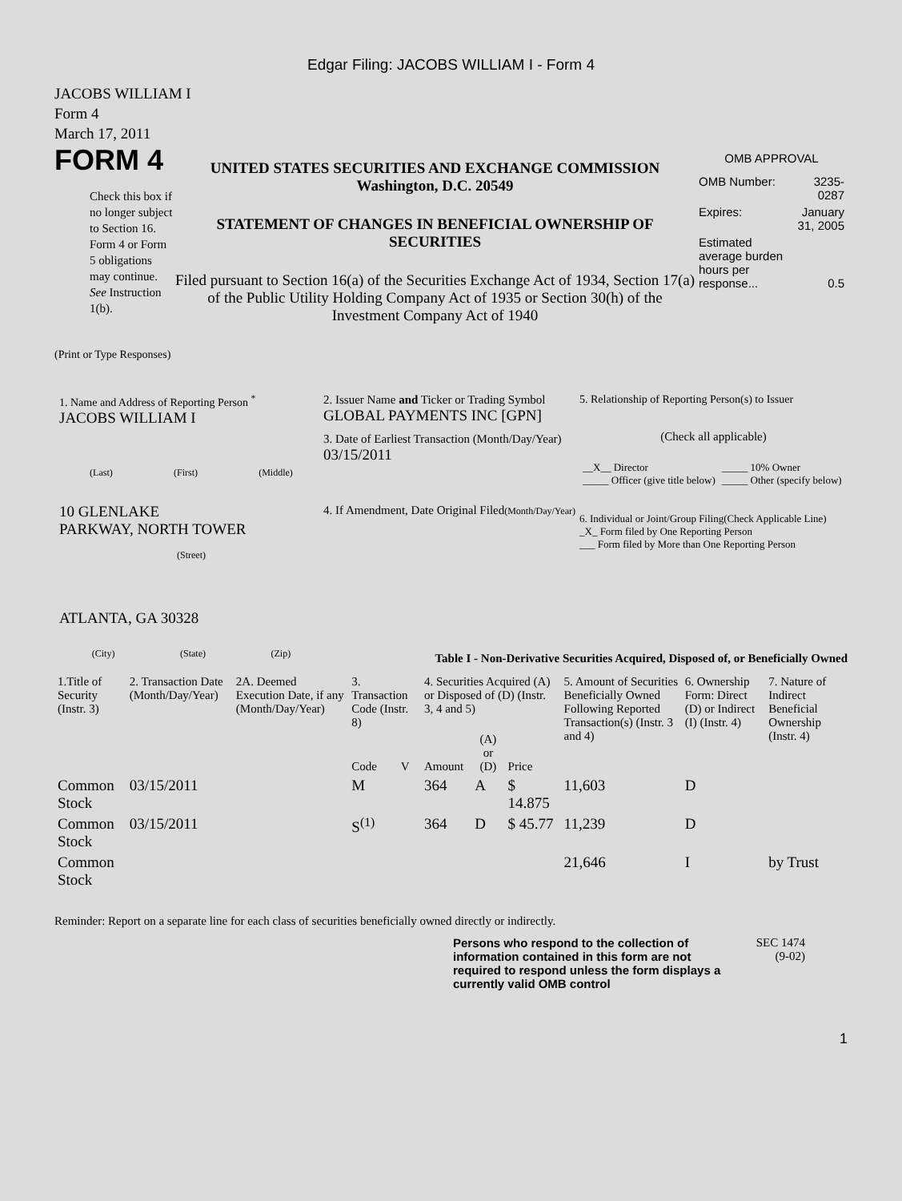Edgar Filing: JACOBS WILLIAM I - Form 4
JACOBS WILLIAM I
Form 4
March 17, 2011
FORM 4
Check this box if no longer subject to Section 16. Form 4 or Form 5 obligations may continue. See Instruction 1(b).
UNITED STATES SECURITIES AND EXCHANGE COMMISSION
Washington, D.C. 20549
STATEMENT OF CHANGES IN BENEFICIAL OWNERSHIP OF SECURITIES
Filed pursuant to Section 16(a) of the Securities Exchange Act of 1934, Section 17(a) of the Public Utility Holding Company Act of 1935 or Section 30(h) of the Investment Company Act of 1940
OMB APPROVAL
| OMB Number: | 3235-0287 |
| Expires: | January 31, 2005 |
| Estimated average burden hours per response... | 0.5 |
(Print or Type Responses)
1. Name and Address of Reporting Person <sup>*</sup>
JACOBS WILLIAM I
(Last) (First) (Middle)
10 GLENLAKE
PARKWAY, NORTH TOWER
(Street)
ATLANTA, GA 30328
(City) (State) (Zip)
2. Issuer Name and Ticker or Trading Symbol
GLOBAL PAYMENTS INC [GPN]
3. Date of Earliest Transaction (Month/Day/Year)
03/15/2011
4. If Amendment, Date Original Filed(Month/Day/Year)
5. Relationship of Reporting Person(s) to Issuer
(Check all applicable)
| __X__ Director _____ Officer (give title below) | _____ 10% Owner _____ Other (specify below) |
6. Individual or Joint/Group Filing(Check Applicable Line)
_X_ Form filed by One Reporting Person
___ Form filed by More than One Reporting Person
Table I - Non-Derivative Securities Acquired, Disposed of, or Beneficially Owned
| 1.Title of Security (Instr. 3) | 2. Transaction Date (Month/Day/Year) | 2A. Deemed Execution Date, if any (Month/Day/Year) | 3. Transaction Code (Instr. 8) | | 4. Securities Acquired (A) or Disposed of (D) (Instr. 3, 4 and 5) | | | 5. Amount of Securities Beneficially Owned Following Reported Transaction(s) (Instr. 3 and 4) | 6. Ownership Form: Direct (D) or Indirect (I) (Instr. 4) | 7. Nature of Indirect Beneficial Ownership (Instr. 4) |
| --- | --- | --- | --- | --- | --- | --- | --- | --- | --- | --- |
| | | | Code | V | Amount | (A) or (D) | Price | | | |
| Common Stock | 03/15/2011 | | M | | 364 | A | $ 14.875 | 11,603 | D | |
| Common Stock | 03/15/2011 | | S<sup>(1)</sup> | | 364 | D | $ 45.77 | 11,239 | D | |
| Common Stock | | | | | | | | 21,646 | I | by Trust |
Reminder: Report on a separate line for each class of securities beneficially owned directly or indirectly.
Persons who respond to the collection of information contained in this form are not required to respond unless the form displays a currently valid OMB control
SEC 1474
(9-02)
1